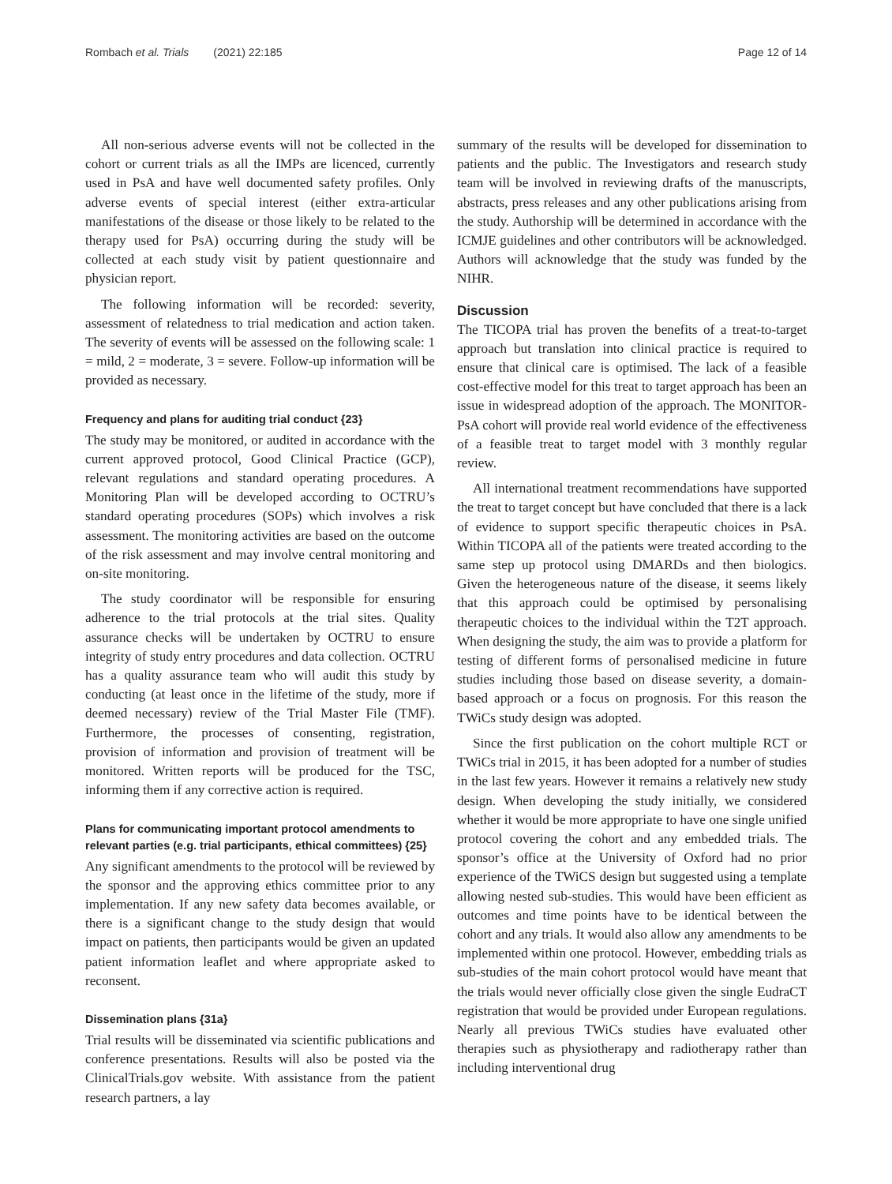Rombach et al. Trials (2021) 22:185 Page 12 of 14
All non-serious adverse events will not be collected in the cohort or current trials as all the IMPs are licenced, currently used in PsA and have well documented safety profiles. Only adverse events of special interest (either extra-articular manifestations of the disease or those likely to be related to the therapy used for PsA) occurring during the study will be collected at each study visit by patient questionnaire and physician report.
The following information will be recorded: severity, assessment of relatedness to trial medication and action taken. The severity of events will be assessed on the following scale: 1 = mild, 2 = moderate, 3 = severe. Follow-up information will be provided as necessary.
Frequency and plans for auditing trial conduct {23}
The study may be monitored, or audited in accordance with the current approved protocol, Good Clinical Practice (GCP), relevant regulations and standard operating procedures. A Monitoring Plan will be developed according to OCTRU’s standard operating procedures (SOPs) which involves a risk assessment. The monitoring activities are based on the outcome of the risk assessment and may involve central monitoring and on-site monitoring.
The study coordinator will be responsible for ensuring adherence to the trial protocols at the trial sites. Quality assurance checks will be undertaken by OCTRU to ensure integrity of study entry procedures and data collection. OCTRU has a quality assurance team who will audit this study by conducting (at least once in the lifetime of the study, more if deemed necessary) review of the Trial Master File (TMF). Furthermore, the processes of consenting, registration, provision of information and provision of treatment will be monitored. Written reports will be produced for the TSC, informing them if any corrective action is required.
Plans for communicating important protocol amendments to relevant parties (e.g. trial participants, ethical committees) {25}
Any significant amendments to the protocol will be reviewed by the sponsor and the approving ethics committee prior to any implementation. If any new safety data becomes available, or there is a significant change to the study design that would impact on patients, then participants would be given an updated patient information leaflet and where appropriate asked to reconsent.
Dissemination plans {31a}
Trial results will be disseminated via scientific publications and conference presentations. Results will also be posted via the ClinicalTrials.gov website. With assistance from the patient research partners, a lay
summary of the results will be developed for dissemination to patients and the public. The Investigators and research study team will be involved in reviewing drafts of the manuscripts, abstracts, press releases and any other publications arising from the study. Authorship will be determined in accordance with the ICMJE guidelines and other contributors will be acknowledged. Authors will acknowledge that the study was funded by the NIHR.
Discussion
The TICOPA trial has proven the benefits of a treat-to-target approach but translation into clinical practice is required to ensure that clinical care is optimised. The lack of a feasible cost-effective model for this treat to target approach has been an issue in widespread adoption of the approach. The MONITOR-PsA cohort will provide real world evidence of the effectiveness of a feasible treat to target model with 3 monthly regular review.
All international treatment recommendations have supported the treat to target concept but have concluded that there is a lack of evidence to support specific therapeutic choices in PsA. Within TICOPA all of the patients were treated according to the same step up protocol using DMARDs and then biologics. Given the heterogeneous nature of the disease, it seems likely that this approach could be optimised by personalising therapeutic choices to the individual within the T2T approach. When designing the study, the aim was to provide a platform for testing of different forms of personalised medicine in future studies including those based on disease severity, a domain-based approach or a focus on prognosis. For this reason the TWiCs study design was adopted.
Since the first publication on the cohort multiple RCT or TWiCs trial in 2015, it has been adopted for a number of studies in the last few years. However it remains a relatively new study design. When developing the study initially, we considered whether it would be more appropriate to have one single unified protocol covering the cohort and any embedded trials. The sponsor’s office at the University of Oxford had no prior experience of the TWiCS design but suggested using a template allowing nested sub-studies. This would have been efficient as outcomes and time points have to be identical between the cohort and any trials. It would also allow any amendments to be implemented within one protocol. However, embedding trials as sub-studies of the main cohort protocol would have meant that the trials would never officially close given the single EudraCT registration that would be provided under European regulations. Nearly all previous TWiCs studies have evaluated other therapies such as physiotherapy and radiotherapy rather than including interventional drug